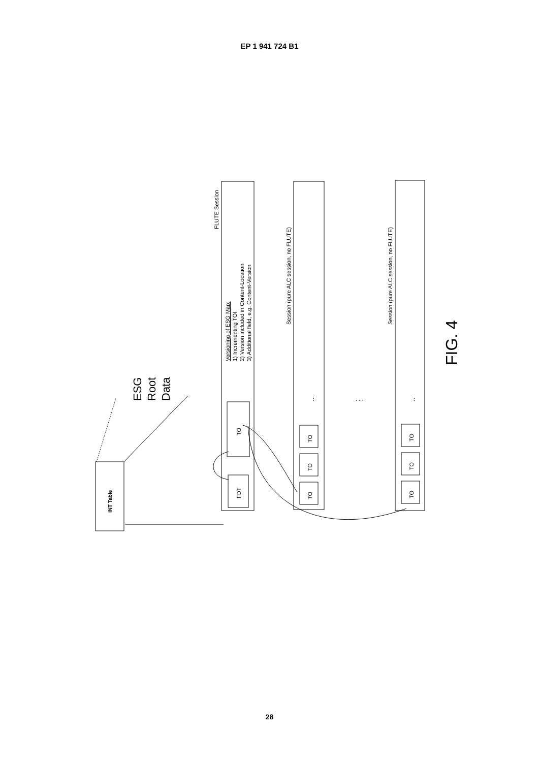EP 1 941 724 B1
INT Table
ESG
Root
Data
FLUTE Session
Versioning of ESG Map:
1) Incrementing TOI
2) Version included in Content-Location
3) Additional field, e.g. Content-Version
FDT
TO
Session (pure ALC session, no FLUTE)
⋮
TO
TO
TO
. . .
Session (pure ALC session, no FLUTE)
⋮
TO
TO
TO
FIG. 4
28